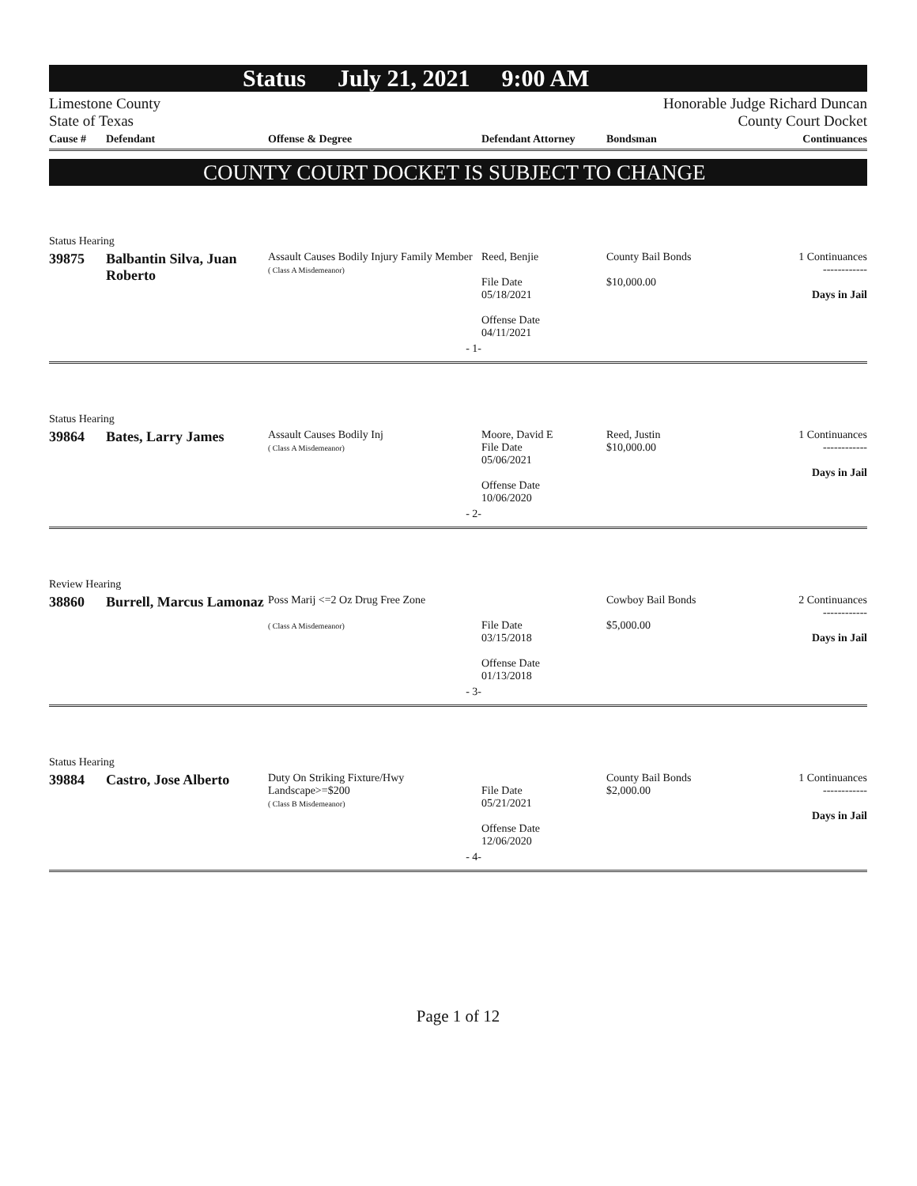Status July 21, 2021 9:00 AM
Limestone County
State of Texas
Honorable Judge Richard Duncan
County Court Docket
| Cause # | Defendant | Offense & Degree | Defendant Attorney | Bondsman | Continuances |
| --- | --- | --- | --- | --- | --- |
COUNTY COURT DOCKET IS SUBJECT TO CHANGE
| Status Hearing | | | | | |
| 39875 | Balbantin Silva, Juan Roberto | Assault Causes Bodily Injury Family Member ( Class A Misdemeanor) | Reed, Benjie File Date 05/18/2021 Offense Date 04/11/2021 | County Bail Bonds $10,000.00 | 1 Continuances ------------ Days in Jail |
| | | - 1- | | | |
| Status Hearing | | | | | |
| 39864 | Bates, Larry James | Assault Causes Bodily Inj ( Class A Misdemeanor) | Moore, David E File Date 05/06/2021 Offense Date 10/06/2020 | Reed, Justin $10,000.00 | 1 Continuances ------------ Days in Jail |
| | | - 2- | | | |
| Review Hearing | | | | | |
| 38860 | Burrell, Marcus Lamonaz | Poss Marij <=2 Oz Drug Free Zone ( Class A Misdemeanor) | File Date 03/15/2018 Offense Date 01/13/2018 | Cowboy Bail Bonds $5,000.00 | 2 Continuances ------------ Days in Jail |
| | | - 3- | | | |
| Status Hearing | | | | | |
| 39884 | Castro, Jose Alberto | Duty On Striking Fixture/Hwy Landscape>=$200 ( Class B Misdemeanor) | File Date 05/21/2021 Offense Date 12/06/2020 | County Bail Bonds $2,000.00 | 1 Continuances ------------ Days in Jail |
| | | - 4- | | | |
Page 1 of 12